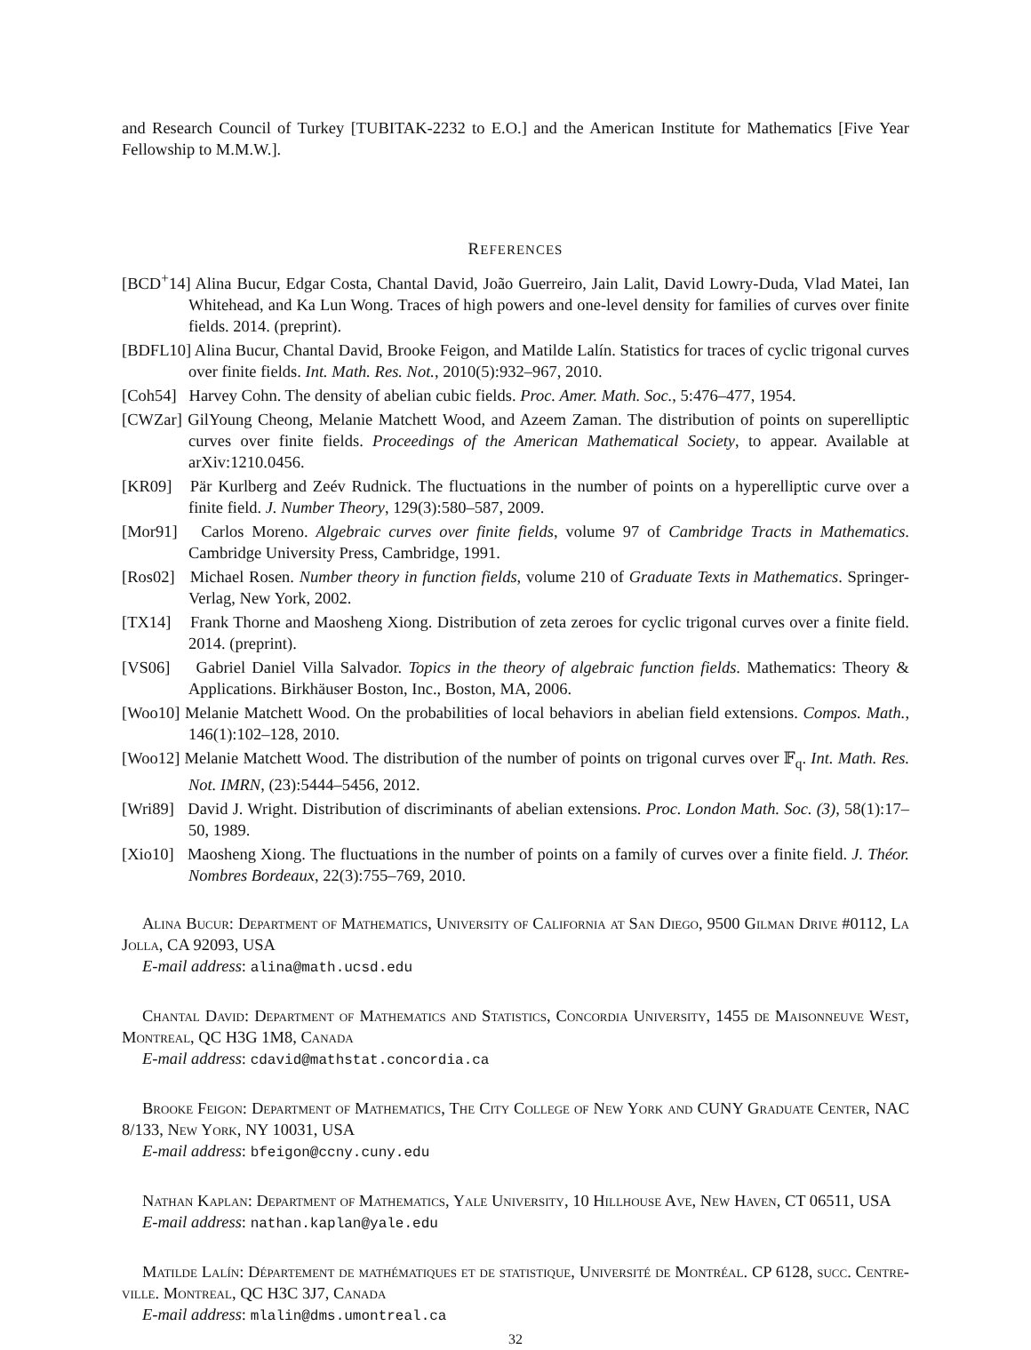and Research Council of Turkey [TUBITAK-2232 to E.O.] and the American Institute for Mathematics [Five Year Fellowship to M.M.W.].
REFERENCES
[BCD<sup>+</sup>14] Alina Bucur, Edgar Costa, Chantal David, João Guerreiro, Jain Lalit, David Lowry-Duda, Vlad Matei, Ian Whitehead, and Ka Lun Wong. Traces of high powers and one-level density for families of curves over finite fields. 2014. (preprint).
[BDFL10] Alina Bucur, Chantal David, Brooke Feigon, and Matilde Lalín. Statistics for traces of cyclic trigonal curves over finite fields. Int. Math. Res. Not., 2010(5):932–967, 2010.
[Coh54] Harvey Cohn. The density of abelian cubic fields. Proc. Amer. Math. Soc., 5:476–477, 1954.
[CWZar] GilYoung Cheong, Melanie Matchett Wood, and Azeem Zaman. The distribution of points on superelliptic curves over finite fields. Proceedings of the American Mathematical Society, to appear. Available at arXiv:1210.0456.
[KR09] Pär Kurlberg and Zeév Rudnick. The fluctuations in the number of points on a hyperelliptic curve over a finite field. J. Number Theory, 129(3):580–587, 2009.
[Mor91] Carlos Moreno. Algebraic curves over finite fields, volume 97 of Cambridge Tracts in Mathematics. Cambridge University Press, Cambridge, 1991.
[Ros02] Michael Rosen. Number theory in function fields, volume 210 of Graduate Texts in Mathematics. Springer-Verlag, New York, 2002.
[TX14] Frank Thorne and Maosheng Xiong. Distribution of zeta zeroes for cyclic trigonal curves over a finite field. 2014. (preprint).
[VS06] Gabriel Daniel Villa Salvador. Topics in the theory of algebraic function fields. Mathematics: Theory & Applications. Birkhäuser Boston, Inc., Boston, MA, 2006.
[Woo10] Melanie Matchett Wood. On the probabilities of local behaviors in abelian field extensions. Compos. Math., 146(1):102–128, 2010.
[Woo12] Melanie Matchett Wood. The distribution of the number of points on trigonal curves over 𝔽<sub>q</sub>. Int. Math. Res. Not. IMRN, (23):5444–5456, 2012.
[Wri89] David J. Wright. Distribution of discriminants of abelian extensions. Proc. London Math. Soc. (3), 58(1):17–50, 1989.
[Xio10] Maosheng Xiong. The fluctuations in the number of points on a family of curves over a finite field. J. Théor. Nombres Bordeaux, 22(3):755–769, 2010.
Alina Bucur: Department of Mathematics, University of California at San Diego, 9500 Gilman Drive #0112, La Jolla, CA 92093, USA
E-mail address: alina@math.ucsd.edu
Chantal David: Department of Mathematics and Statistics, Concordia University, 1455 de Maisonneuve West, Montreal, QC H3G 1M8, Canada
E-mail address: cdavid@mathstat.concordia.ca
Brooke Feigon: Department of Mathematics, The City College of New York and CUNY Graduate Center, NAC 8/133, New York, NY 10031, USA
E-mail address: bfeigon@ccny.cuny.edu
Nathan Kaplan: Department of Mathematics, Yale University, 10 Hillhouse Ave, New Haven, CT 06511, USA
E-mail address: nathan.kaplan@yale.edu
Matilde Lalín: Département de mathématiques et de statistique, Université de Montréal. CP 6128, succ. Centre-ville. Montreal, QC H3C 3J7, Canada
E-mail address: mlalin@dms.umontreal.ca
32